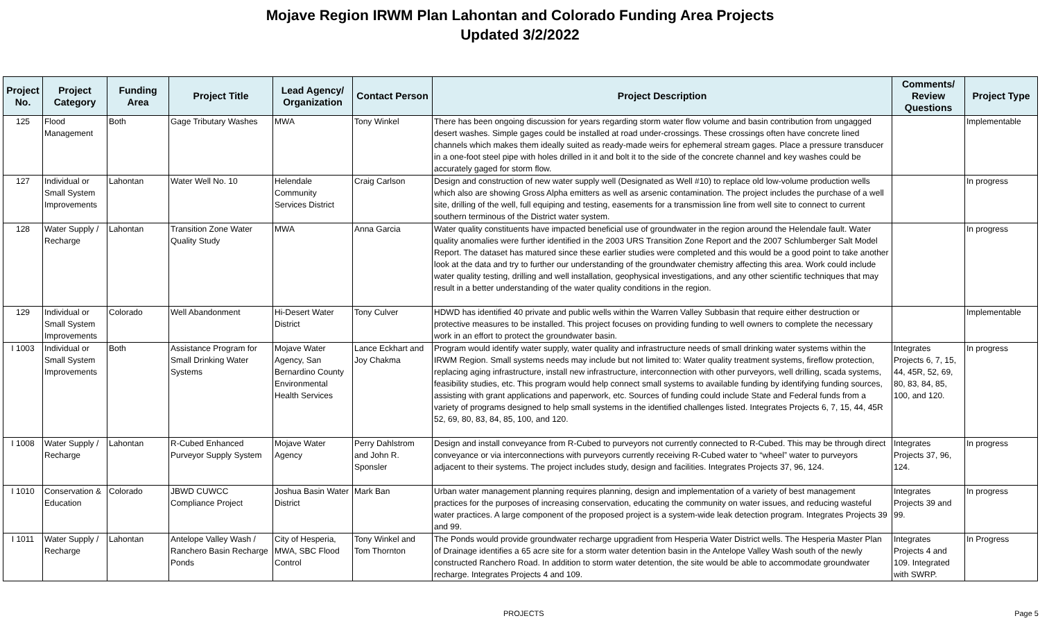Mojave Region IRWM Plan Lahontan and Colorado Funding Area Projects
Updated 3/2/2022
| Project No. | Project Category | Funding Area | Project Title | Lead Agency/ Organization | Contact Person | Project Description | Comments/ Review Questions | Project Type |
| --- | --- | --- | --- | --- | --- | --- | --- | --- |
| 125 | Flood Management | Both | Gage Tributary Washes | MWA | Tony Winkel | There has been ongoing discussion for years regarding storm water flow volume and basin contribution from ungagged desert washes. Simple gages could be installed at road under-crossings. These crossings often have concrete lined channels which makes them ideally suited as ready-made weirs for ephemeral stream gages. Place a pressure transducer in a one-foot steel pipe with holes drilled in it and bolt it to the side of the concrete channel and key washes could be accurately gaged for storm flow. | | Implementable |
| 127 | Individual or Small System Improvements | Lahontan | Water Well No. 10 | Helendale Community Services District | Craig Carlson | Design and construction of new water supply well (Designated as Well #10) to replace old low-volume production wells which also are showing Gross Alpha emitters as well as arsenic contamination. The project includes the purchase of a well site, drilling of the well, full equiping and testing, easements for a transmission line from well site to connect to current southern terminous of the District water system. | | In progress |
| 128 | Water Supply / Recharge | Lahontan | Transition Zone Water Quality Study | MWA | Anna Garcia | Water quality constituents have impacted beneficial use of groundwater in the region around the Helendale fault. Water quality anomalies were further identified in the 2003 URS Transition Zone Report and the 2007 Schlumberger Salt Model Report. The dataset has matured since these earlier studies were completed and this would be a good point to take another look at the data and try to further our understanding of the groundwater chemistry affecting this area. Work could include water quality testing, drilling and well installation, geophysical investigations, and any other scientific techniques that may result in a better understanding of the water quality conditions in the region. | | In progress |
| 129 | Individual or Small System Improvements | Colorado | Well Abandonment | Hi-Desert Water District | Tony Culver | HDWD has identified 40 private and public wells within the Warren Valley Subbasin that require either destruction or protective measures to be installed. This project focuses on providing funding to well owners to complete the necessary work in an effort to protect the groundwater basin. | | Implementable |
| I 1003 | Individual or Small System Improvements | Both | Assistance Program for Small Drinking Water Systems | Mojave Water Agency, San Bernardino County Environmental Health Services | Lance Eckhart and Joy Chakma | Program would identify water supply, water quality and infrastructure needs of small drinking water systems within the IRWM Region. Small systems needs may include but not limited to: Water quality treatment systems, fireflow protection, replacing aging infrastructure, install new infrastructure, interconnection with other purveyors, well drilling, scada systems, feasibility studies, etc. This program would help connect small systems to available funding by identifying funding sources, assisting with grant applications and paperwork, etc. Sources of funding could include State and Federal funds from a variety of programs designed to help small systems in the identified challenges listed. Integrates Projects 6, 7, 15, 44, 45R 52, 69, 80, 83, 84, 85, 100, and 120. | Integrates Projects 6, 7, 15, 44, 45R, 52, 69, 80, 83, 84, 85, 100, and 120. | In progress |
| I 1008 | Water Supply / Recharge | Lahontan | R-Cubed Enhanced Purveyor Supply System | Mojave Water Agency | Perry Dahlstrom and John R. Sponsler | Design and install conveyance from R-Cubed to purveyors not currently connected to R-Cubed. This may be through direct conveyance or via interconnections with purveyors currently receiving R-Cubed water to “wheel” water to purveyors adjacent to their systems. The project includes study, design and facilities. Integrates Projects 37, 96, 124. | Integrates Projects 37, 96, 124. | In progress |
| I 1010 | Conservation & Education | Colorado | JBWD CUWCC Compliance Project | Joshua Basin Water District | Mark Ban | Urban water management planning requires planning, design and implementation of a variety of best management practices for the purposes of increasing conservation, educating the community on water issues, and reducing wasteful water practices. A large component of the proposed project is a system-wide leak detection program. Integrates Projects 39 and 99. | Integrates Projects 39 and 99. | In progress |
| I 1011 | Water Supply / Recharge | Lahontan | Antelope Valley Wash / Ranchero Basin Recharge Ponds | City of Hesperia, MWA, SBC Flood Control | Tony Winkel and Tom Thornton | The Ponds would provide groundwater recharge upgradient from Hesperia Water District wells. The Hesperia Master Plan of Drainage identifies a 65 acre site for a storm water detention basin in the Antelope Valley Wash south of the newly constructed Ranchero Road. In addition to storm water detention, the site would be able to accommodate groundwater recharge. Integrates Projects 4 and 109. | Integrates Projects 4 and 109. Integrated with SWRP. | In Progress |
PROJECTS Page 5